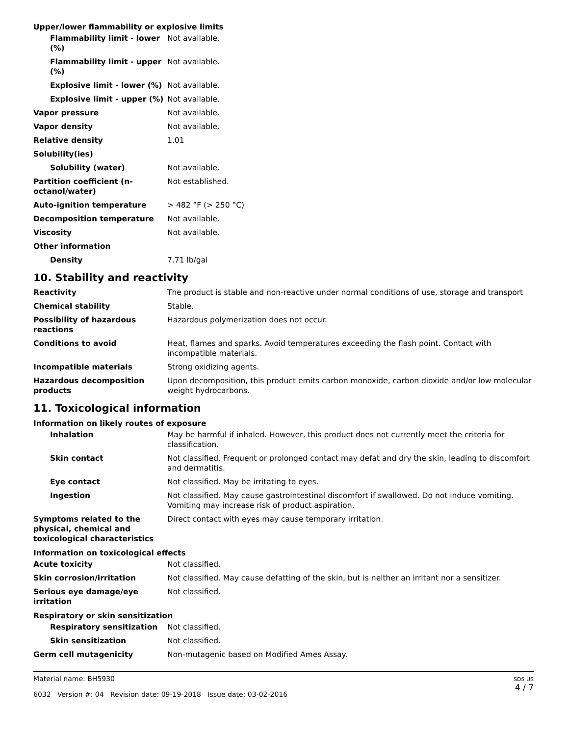Upper/lower flammability or explosive limits
| Flammability limit - lower (%) | Not available. |
| Flammability limit - upper (%) | Not available. |
| Explosive limit - lower (%) | Not available. |
| Explosive limit - upper (%) | Not available. |
| Vapor pressure | Not available. |
| Vapor density | Not available. |
| Relative density | 1.01 |
| Solubility(ies) | |
| Solubility (water) | Not available. |
| Partition coefficient (n-octanol/water) | Not established. |
| Auto-ignition temperature | > 482 °F (> 250 °C) |
| Decomposition temperature | Not available. |
| Viscosity | Not available. |
| Other information | |
| Density | 7.71 lb/gal |
10. Stability and reactivity
| Reactivity | The product is stable and non-reactive under normal conditions of use, storage and transport |
| Chemical stability | Stable. |
| Possibility of hazardous reactions | Hazardous polymerization does not occur. |
| Conditions to avoid | Heat, flames and sparks. Avoid temperatures exceeding the flash point. Contact with incompatible materials. |
| Incompatible materials | Strong oxidizing agents. |
| Hazardous decomposition products | Upon decomposition, this product emits carbon monoxide, carbon dioxide and/or low molecular weight hydrocarbons. |
11. Toxicological information
Information on likely routes of exposure
| Inhalation | May be harmful if inhaled. However, this product does not currently meet the criteria for classification. |
| Skin contact | Not classified. Frequent or prolonged contact may defat and dry the skin, leading to discomfort and dermatitis. |
| Eye contact | Not classified. May be irritating to eyes. |
| Ingestion | Not classified. May cause gastrointestinal discomfort if swallowed. Do not induce vomiting. Vomiting may increase risk of product aspiration. |
| Symptoms related to the physical, chemical and toxicological characteristics | Direct contact with eyes may cause temporary irritation. |
Information on toxicological effects
| Acute toxicity | Not classified. |
| Skin corrosion/irritation | Not classified. May cause defatting of the skin, but is neither an irritant nor a sensitizer. |
| Serious eye damage/eye irritation | Not classified. |
Respiratory or skin sensitization
| Respiratory sensitization | Not classified. |
| Skin sensitization | Not classified. |
| Germ cell mutagenicity | Non-mutagenic based on Modified Ames Assay. |
Material name: BH5930
6032 Version #: 04 Revision date: 09-19-2018 Issue date: 03-02-2016
SDS US
4 / 7